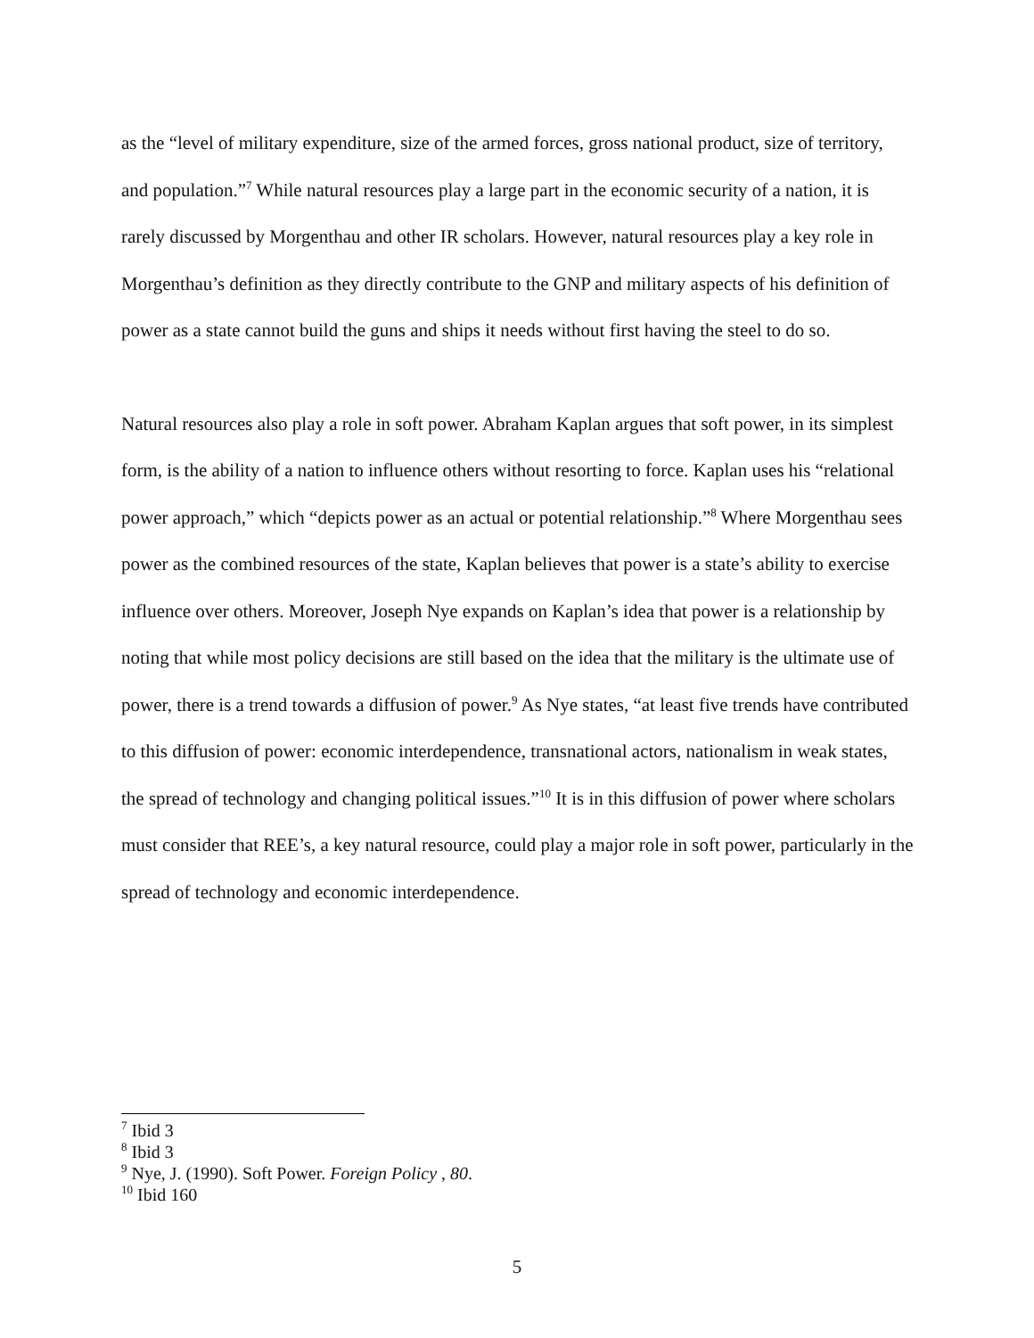as the “level of military expenditure, size of the armed forces, gross national product, size of territory, and population.”<sup>7</sup> While natural resources play a large part in the economic security of a nation, it is rarely discussed by Morgenthau and other IR scholars. However, natural resources play a key role in Morgenthau’s definition as they directly contribute to the GNP and military aspects of his definition of power as a state cannot build the guns and ships it needs without first having the steel to do so.
Natural resources also play a role in soft power. Abraham Kaplan argues that soft power, in its simplest form, is the ability of a nation to influence others without resorting to force. Kaplan uses his “relational power approach,” which “depicts power as an actual or potential relationship.”<sup>8</sup> Where Morgenthau sees power as the combined resources of the state, Kaplan believes that power is a state’s ability to exercise influence over others. Moreover, Joseph Nye expands on Kaplan’s idea that power is a relationship by noting that while most policy decisions are still based on the idea that the military is the ultimate use of power, there is a trend towards a diffusion of power.<sup>9</sup> As Nye states, “at least five trends have contributed to this diffusion of power: economic interdependence, transnational actors, nationalism in weak states, the spread of technology and changing political issues.”<sup>10</sup> It is in this diffusion of power where scholars must consider that REE’s, a key natural resource, could play a major role in soft power, particularly in the spread of technology and economic interdependence.
<sup>7</sup> Ibid 3
<sup>8</sup> Ibid 3
<sup>9</sup> Nye, J. (1990). Soft Power. Foreign Policy , 80.
<sup>10</sup> Ibid 160
5